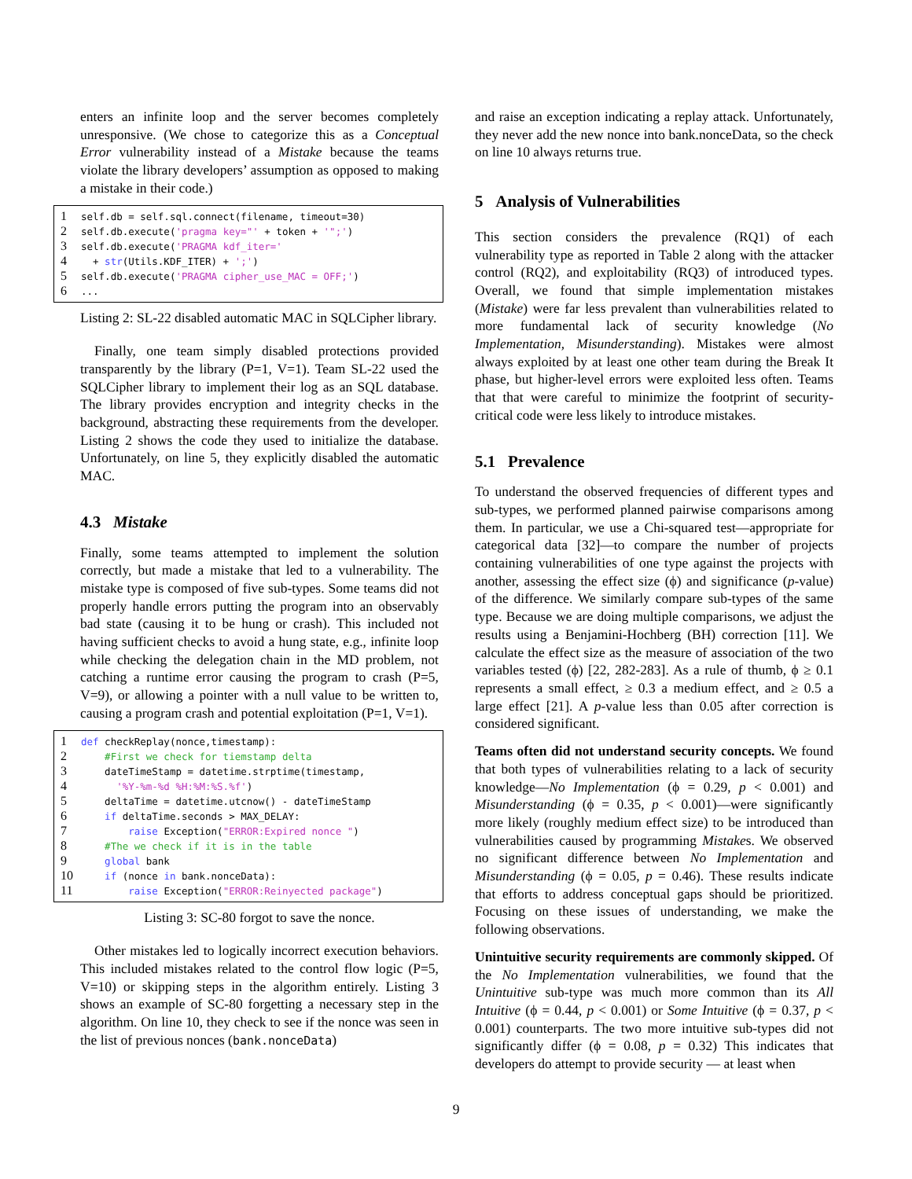enters an infinite loop and the server becomes completely unresponsive. (We chose to categorize this as a Conceptual Error vulnerability instead of a Mistake because the teams violate the library developers’ assumption as opposed to making a mistake in their code.)
1 self.db = self.sql.connect(filename, timeout=30)
2 self.db.execute('pragma key="' + token + '";')
3 self.db.execute('PRAGMA kdf_iter='
4 + str(Utils.KDF_ITER) + ';')
5 self.db.execute('PRAGMA cipher_use_MAC = OFF;')
6...
Listing 2: SL-22 disabled automatic MAC in SQLCipher library.
Finally, one team simply disabled protections provided transparently by the library (P=1, V=1). Team SL-22 used the SQLCipher library to implement their log as an SQL database. The library provides encryption and integrity checks in the background, abstracting these requirements from the developer. Listing 2 shows the code they used to initialize the database. Unfortunately, on line 5, they explicitly disabled the automatic MAC.
4.3 Mistake
Finally, some teams attempted to implement the solution correctly, but made a mistake that led to a vulnerability. The mistake type is composed of five sub-types. Some teams did not properly handle errors putting the program into an observably bad state (causing it to be hung or crash). This included not having sufficient checks to avoid a hung state, e.g., infinite loop while checking the delegation chain in the MD problem, not catching a runtime error causing the program to crash (P=5, V=9), or allowing a pointer with a null value to be written to, causing a program crash and potential exploitation (P=1, V=1).
1 def checkReplay(nonce,timestamp):
2 #First we check for tiemstamp delta
3 dateTimeStamp = datetime.strptime(timestamp,
4 '%Y-%m-%d %H:%M:%S.%f')
5 deltaTime = datetime.utcnow() - dateTimeStamp
6 if deltaTime.seconds > MAX_DELAY:
7 raise Exception("ERROR:Expired nonce ")
8 #The we check if it is in the table
9 global bank
10 if (nonce in bank.nonceData):
11 raise Exception("ERROR:Reinyected package")
Listing 3: SC-80 forgot to save the nonce.
Other mistakes led to logically incorrect execution behaviors. This included mistakes related to the control flow logic (P=5, V=10) or skipping steps in the algorithm entirely. Listing 3 shows an example of SC-80 forgetting a necessary step in the algorithm. On line 10, they check to see if the nonce was seen in the list of previous nonces (bank.nonceData)
and raise an exception indicating a replay attack. Unfortunately, they never add the new nonce into bank.nonceData, so the check on line 10 always returns true.
5 Analysis of Vulnerabilities
This section considers the prevalence (RQ1) of each vulnerability type as reported in Table 2 along with the attacker control (RQ2), and exploitability (RQ3) of introduced types. Overall, we found that simple implementation mistakes (Mistake) were far less prevalent than vulnerabilities related to more fundamental lack of security knowledge (No Implementation, Misunderstanding). Mistakes were almost always exploited by at least one other team during the Break It phase, but higher-level errors were exploited less often. Teams that that were careful to minimize the footprint of security-critical code were less likely to introduce mistakes.
5.1 Prevalence
To understand the observed frequencies of different types and sub-types, we performed planned pairwise comparisons among them. In particular, we use a Chi-squared test—appropriate for categorical data [32]—to compare the number of projects containing vulnerabilities of one type against the projects with another, assessing the effect size (ϕ) and significance (p-value) of the difference. We similarly compare sub-types of the same type. Because we are doing multiple comparisons, we adjust the results using a Benjamini-Hochberg (BH) correction [11]. We calculate the effect size as the measure of association of the two variables tested (ϕ) [22, 282-283]. As a rule of thumb, ϕ ≥ 0.1 represents a small effect, ≥ 0.3 a medium effect, and ≥ 0.5 a large effect [21]. A p-value less than 0.05 after correction is considered significant.
Teams often did not understand security concepts. We found that both types of vulnerabilities relating to a lack of security knowledge—No Implementation (ϕ = 0.29, p < 0.001) and Misunderstanding (ϕ = 0.35, p < 0.001)—were significantly more likely (roughly medium effect size) to be introduced than vulnerabilities caused by programming Mistakes. We observed no significant difference between No Implementation and Misunderstanding (ϕ = 0.05, p = 0.46). These results indicate that efforts to address conceptual gaps should be prioritized. Focusing on these issues of understanding, we make the following observations.
Unintuitive security requirements are commonly skipped. Of the No Implementation vulnerabilities, we found that the Unintuitive sub-type was much more common than its All Intuitive (ϕ = 0.44, p < 0.001) or Some Intuitive (ϕ = 0.37, p < 0.001) counterparts. The two more intuitive sub-types did not significantly differ (ϕ = 0.08, p = 0.32) This indicates that developers do attempt to provide security — at least when
9